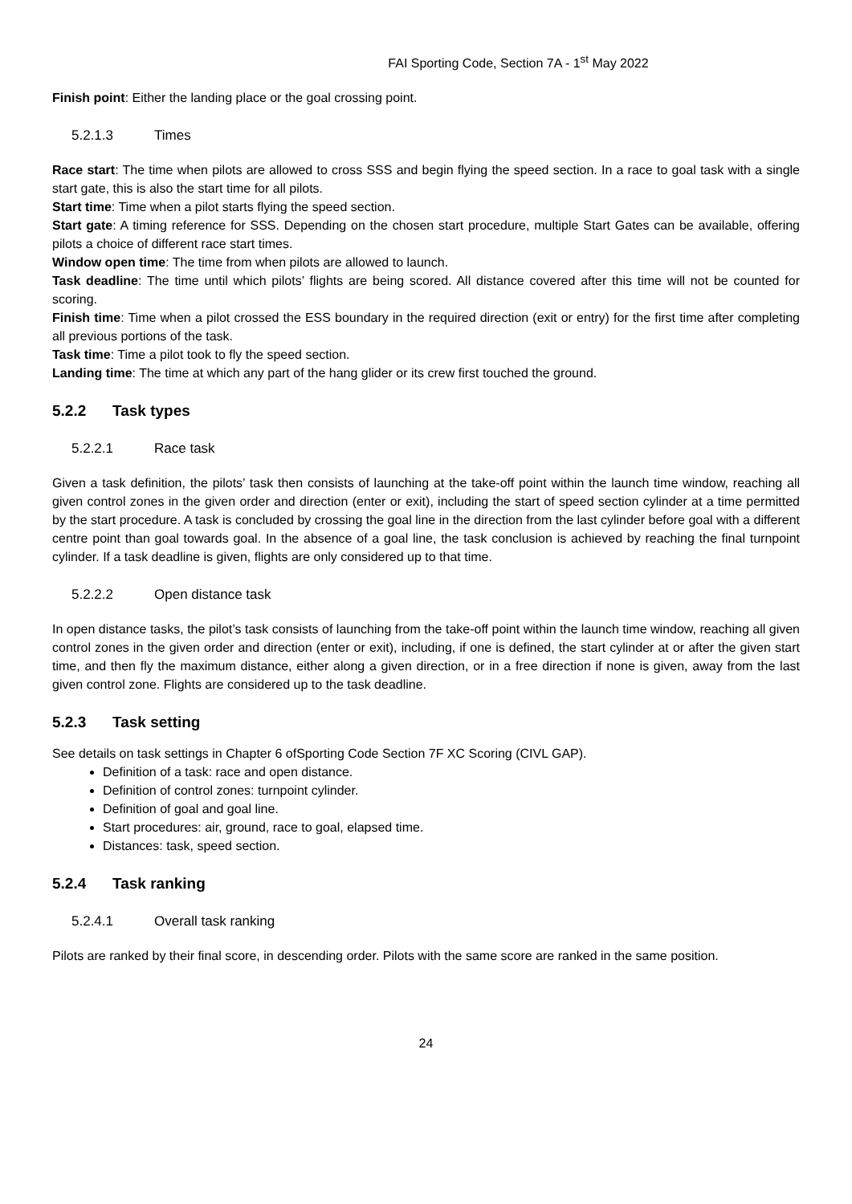FAI Sporting Code, Section 7A - 1<sup>st</sup> May 2022
Finish point: Either the landing place or the goal crossing point.
5.2.1.3 Times
Race start: The time when pilots are allowed to cross SSS and begin flying the speed section. In a race to goal task with a single start gate, this is also the start time for all pilots.
Start time: Time when a pilot starts flying the speed section.
Start gate: A timing reference for SSS. Depending on the chosen start procedure, multiple Start Gates can be available, offering pilots a choice of different race start times.
Window open time: The time from when pilots are allowed to launch.
Task deadline: The time until which pilots’ flights are being scored. All distance covered after this time will not be counted for scoring.
Finish time: Time when a pilot crossed the ESS boundary in the required direction (exit or entry) for the first time after completing all previous portions of the task.
Task time: Time a pilot took to fly the speed section.
Landing time: The time at which any part of the hang glider or its crew first touched the ground.
5.2.2 Task types
5.2.2.1 Race task
Given a task definition, the pilots’ task then consists of launching at the take-off point within the launch time window, reaching all given control zones in the given order and direction (enter or exit), including the start of speed section cylinder at a time permitted by the start procedure. A task is concluded by crossing the goal line in the direction from the last cylinder before goal with a different centre point than goal towards goal. In the absence of a goal line, the task conclusion is achieved by reaching the final turnpoint cylinder. If a task deadline is given, flights are only considered up to that time.
5.2.2.2 Open distance task
In open distance tasks, the pilot’s task consists of launching from the take-off point within the launch time window, reaching all given control zones in the given order and direction (enter or exit), including, if one is defined, the start cylinder at or after the given start time, and then fly the maximum distance, either along a given direction, or in a free direction if none is given, away from the last given control zone. Flights are considered up to the task deadline.
5.2.3 Task setting
See details on task settings in Chapter 6 ofSporting Code Section 7F XC Scoring (CIVL GAP).
Definition of a task: race and open distance.
Definition of control zones: turnpoint cylinder.
Definition of goal and goal line.
Start procedures: air, ground, race to goal, elapsed time.
Distances: task, speed section.
5.2.4 Task ranking
5.2.4.1 Overall task ranking
Pilots are ranked by their final score, in descending order. Pilots with the same score are ranked in the same position.
24